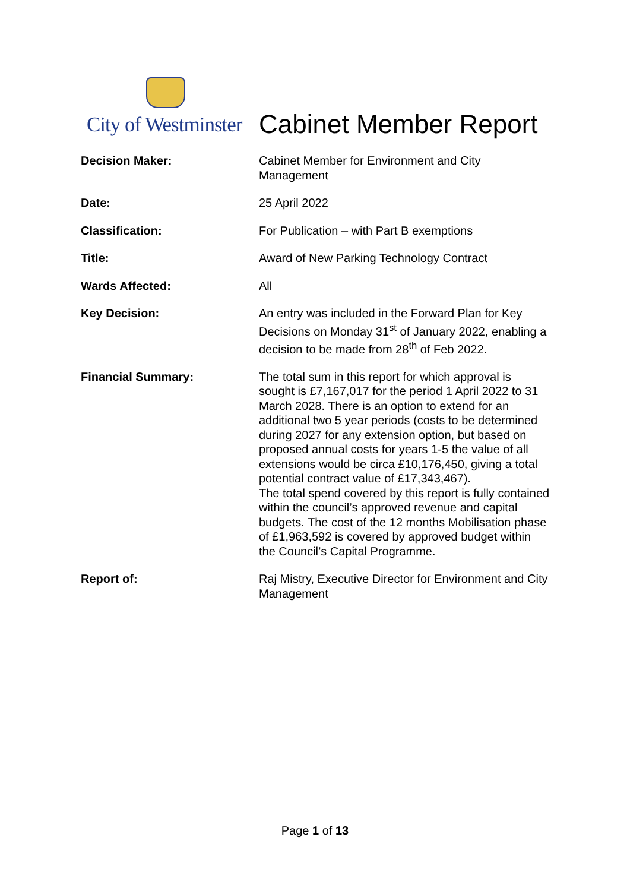City of Westminster
Cabinet Member Report
| Decision Maker: | Cabinet Member for Environment and City Management |
| Date: | 25 April 2022 |
| Classification: | For Publication – with Part B exemptions |
| Title: | Award of New Parking Technology Contract |
| Wards Affected: | All |
| Key Decision: | An entry was included in the Forward Plan for Key Decisions on Monday 31<sup>st</sup> of January 2022, enabling a decision to be made from 28<sup>th</sup> of Feb 2022. |
| Financial Summary: | The total sum in this report for which approval is sought is £7,167,017 for the period 1 April 2022 to 31 March 2028. There is an option to extend for an additional two 5 year periods (costs to be determined during 2027 for any extension option, but based on proposed annual costs for years 1-5 the value of all extensions would be circa £10,176,450, giving a total potential contract value of £17,343,467). The total spend covered by this report is fully contained within the council’s approved revenue and capital budgets. The cost of the 12 months Mobilisation phase of £1,963,592 is covered by approved budget within the Council’s Capital Programme. |
| Report of: | Raj Mistry, Executive Director for Environment and City Management |
Page 1 of 13